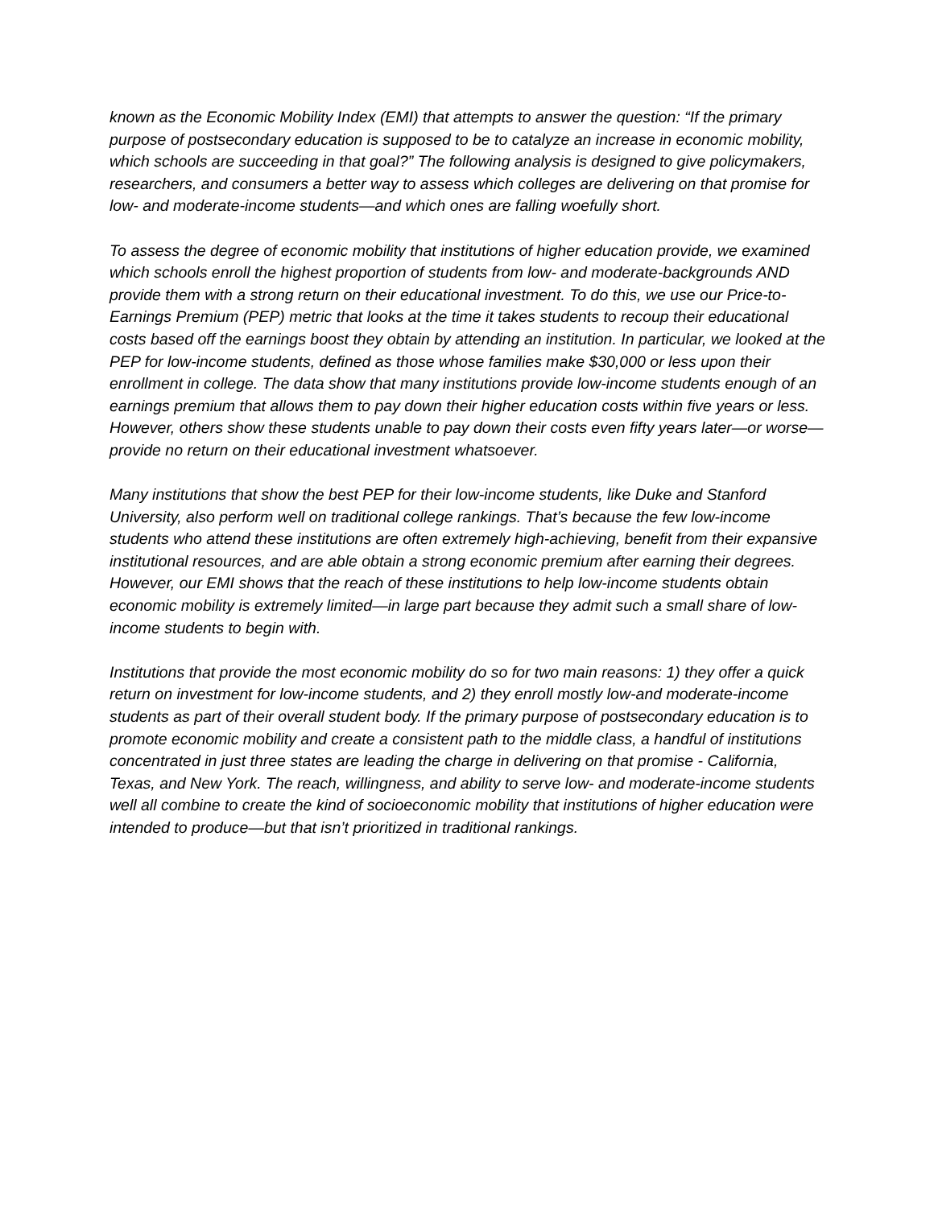known as the Economic Mobility Index (EMI) that attempts to answer the question: “If the primary purpose of postsecondary education is supposed to be to catalyze an increase in economic mobility, which schools are succeeding in that goal?” The following analysis is designed to give policymakers, researchers, and consumers a better way to assess which colleges are delivering on that promise for low- and moderate-income students—and which ones are falling woefully short.
To assess the degree of economic mobility that institutions of higher education provide, we examined which schools enroll the highest proportion of students from low- and moderate-backgrounds AND provide them with a strong return on their educational investment. To do this, we use our Price-to-Earnings Premium (PEP) metric that looks at the time it takes students to recoup their educational costs based off the earnings boost they obtain by attending an institution. In particular, we looked at the PEP for low-income students, defined as those whose families make $30,000 or less upon their enrollment in college. The data show that many institutions provide low-income students enough of an earnings premium that allows them to pay down their higher education costs within five years or less. However, others show these students unable to pay down their costs even fifty years later—or worse—provide no return on their educational investment whatsoever.
Many institutions that show the best PEP for their low-income students, like Duke and Stanford University, also perform well on traditional college rankings. That’s because the few low-income students who attend these institutions are often extremely high-achieving, benefit from their expansive institutional resources, and are able obtain a strong economic premium after earning their degrees. However, our EMI shows that the reach of these institutions to help low-income students obtain economic mobility is extremely limited—in large part because they admit such a small share of low-income students to begin with.
Institutions that provide the most economic mobility do so for two main reasons: 1) they offer a quick return on investment for low-income students, and 2) they enroll mostly low-and moderate-income students as part of their overall student body. If the primary purpose of postsecondary education is to promote economic mobility and create a consistent path to the middle class, a handful of institutions concentrated in just three states are leading the charge in delivering on that promise - California, Texas, and New York. The reach, willingness, and ability to serve low- and moderate-income students well all combine to create the kind of socioeconomic mobility that institutions of higher education were intended to produce—but that isn’t prioritized in traditional rankings.